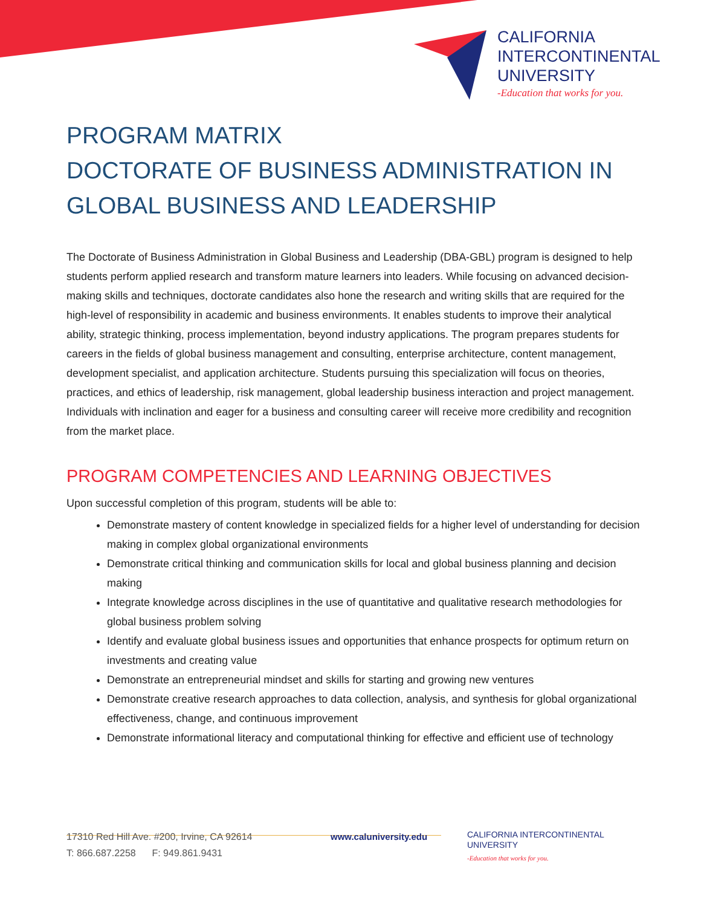CALIFORNIA
INTERCONTINENTAL
UNIVERSITY
-Education that works for you.
PROGRAM MATRIX
DOCTORATE OF BUSINESS ADMINISTRATION IN GLOBAL BUSINESS AND LEADERSHIP
The Doctorate of Business Administration in Global Business and Leadership (DBA-GBL) program is designed to help students perform applied research and transform mature learners into leaders. While focusing on advanced decision-making skills and techniques, doctorate candidates also hone the research and writing skills that are required for the high-level of responsibility in academic and business environments. It enables students to improve their analytical ability, strategic thinking, process implementation, beyond industry applications. The program prepares students for careers in the fields of global business management and consulting, enterprise architecture, content management, development specialist, and application architecture. Students pursuing this specialization will focus on theories, practices, and ethics of leadership, risk management, global leadership business interaction and project management. Individuals with inclination and eager for a business and consulting career will receive more credibility and recognition from the market place.
PROGRAM COMPETENCIES AND LEARNING OBJECTIVES
Upon successful completion of this program, students will be able to:
Demonstrate mastery of content knowledge in specialized fields for a higher level of understanding for decision making in complex global organizational environments
Demonstrate critical thinking and communication skills for local and global business planning and decision making
Integrate knowledge across disciplines in the use of quantitative and qualitative research methodologies for global business problem solving
Identify and evaluate global business issues and opportunities that enhance prospects for optimum return on investments and creating value
Demonstrate an entrepreneurial mindset and skills for starting and growing new ventures
Demonstrate creative research approaches to data collection, analysis, and synthesis for global organizational effectiveness, change, and continuous improvement
Demonstrate informational literacy and computational thinking for effective and efficient use of technology
17310 Red Hill Ave. #200, Irvine, CA 92614
T: 866.687.2258 F: 949.861.9431
www.caluniversity.edu
CALIFORNIA INTERCONTINENTAL UNIVERSITY
-Education that works for you.